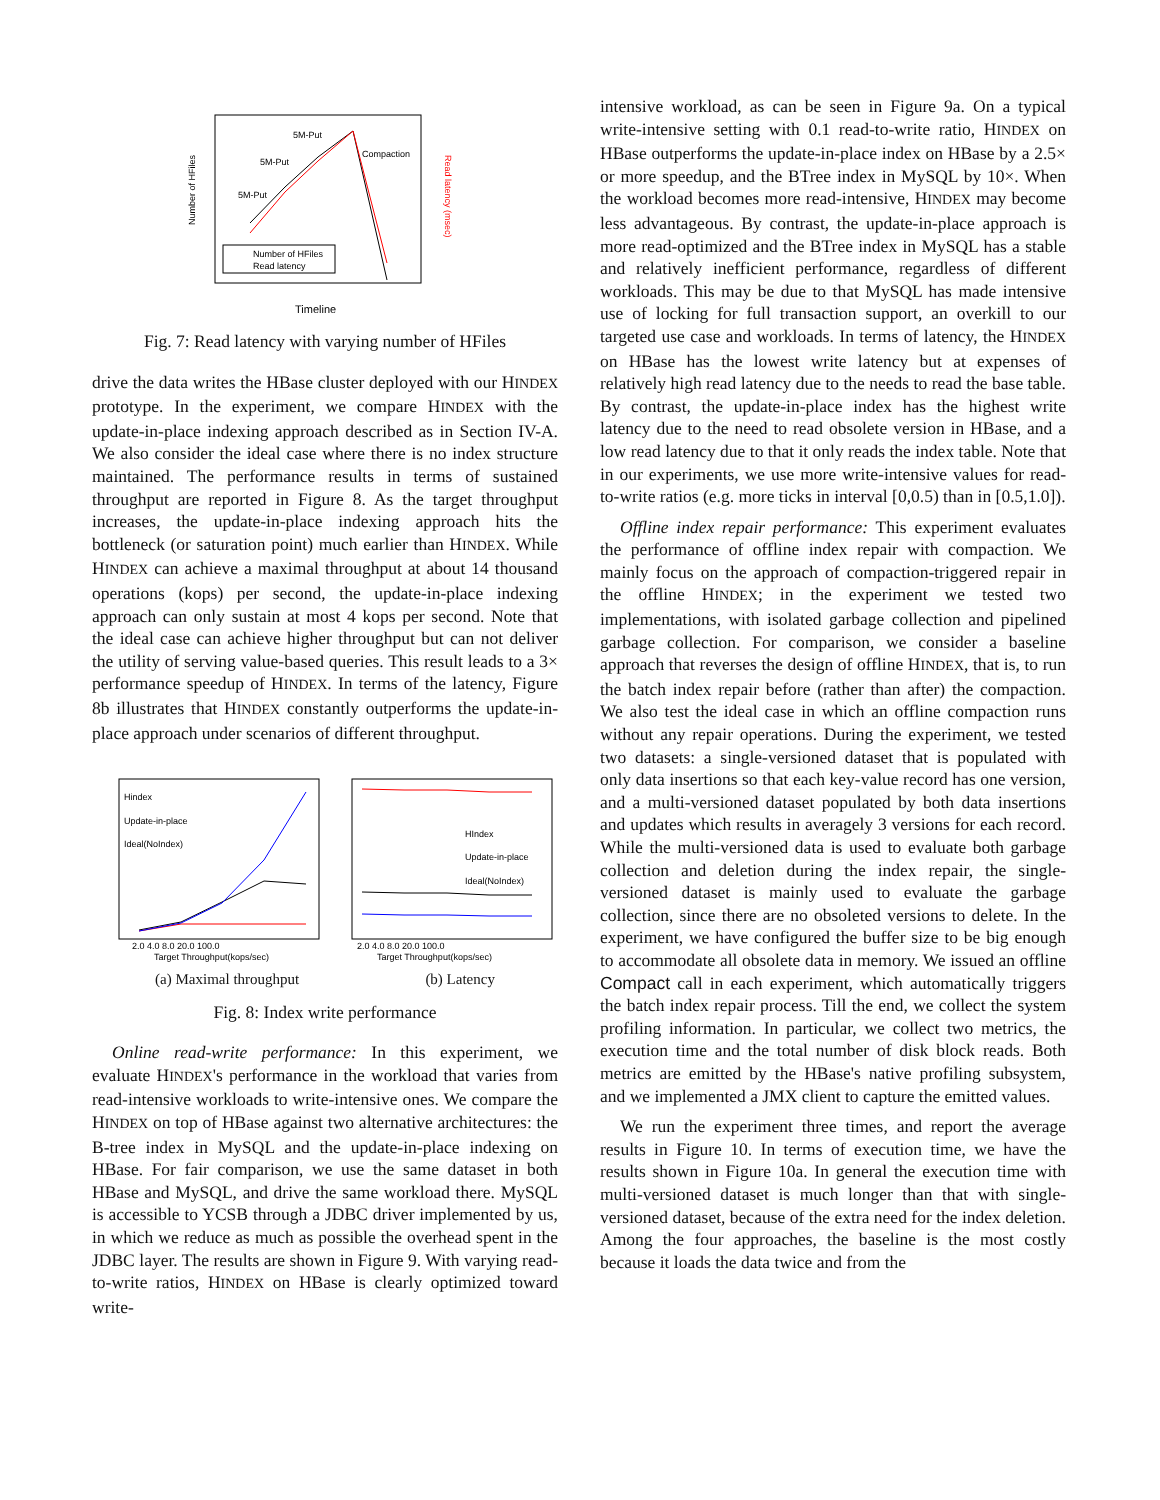Number of HFiles
Read latency (msec)
5M-Put
5M-Put
5M-Put
Compaction
Number of HFiles
Read latency
Timeline
Fig. 7: Read latency with varying number of HFiles
drive the data writes the HBase cluster deployed with our HINDEX prototype. In the experiment, we compare HINDEX with the update-in-place indexing approach described as in Section IV-A. We also consider the ideal case where there is no index structure maintained. The performance results in terms of sustained throughput are reported in Figure 8. As the target throughput increases, the update-in-place indexing approach hits the bottleneck (or saturation point) much earlier than HINDEX. While HINDEX can achieve a maximal throughput at about 14 thousand operations (kops) per second, the update-in-place indexing approach can only sustain at most 4 kops per second. Note that the ideal case can achieve higher throughput but can not deliver the utility of serving value-based queries. This result leads to a 3× performance speedup of HINDEX. In terms of the latency, Figure 8b illustrates that HINDEX constantly outperforms the update-in-place approach under scenarios of different throughput.
Hindex
Update-in-place
Ideal(NoIndex)
2.0 4.0 8.0 20.0 100.0
Target Throughput(kops/sec)
HIndex
Update-in-place
Ideal(NoIndex)
2.0 4.0 8.0 20.0 100.0
Target Throughput(kops/sec)
(a) Maximal throughput (b) Latency
Fig. 8: Index write performance
Online read-write performance: In this experiment, we evaluate HINDEX's performance in the workload that varies from read-intensive workloads to write-intensive ones. We compare the HINDEX on top of HBase against two alternative architectures: the B-tree index in MySQL and the update-in-place indexing on HBase. For fair comparison, we use the same dataset in both HBase and MySQL, and drive the same workload there. MySQL is accessible to YCSB through a JDBC driver implemented by us, in which we reduce as much as possible the overhead spent in the JDBC layer. The results are shown in Figure 9. With varying read-to-write ratios, HINDEX on HBase is clearly optimized toward write-
intensive workload, as can be seen in Figure 9a. On a typical write-intensive setting with 0.1 read-to-write ratio, HINDEX on HBase outperforms the update-in-place index on HBase by a 2.5× or more speedup, and the BTree index in MySQL by 10×. When the workload becomes more read-intensive, HINDEX may become less advantageous. By contrast, the update-in-place approach is more read-optimized and the BTree index in MySQL has a stable and relatively inefficient performance, regardless of different workloads. This may be due to that MySQL has made intensive use of locking for full transaction support, an overkill to our targeted use case and workloads. In terms of latency, the HINDEX on HBase has the lowest write latency but at expenses of relatively high read latency due to the needs to read the base table. By contrast, the update-in-place index has the highest write latency due to the need to read obsolete version in HBase, and a low read latency due to that it only reads the index table. Note that in our experiments, we use more write-intensive values for read-to-write ratios (e.g. more ticks in interval [0,0.5) than in [0.5,1.0]).
Offline index repair performance: This experiment evaluates the performance of offline index repair with compaction. We mainly focus on the approach of compaction-triggered repair in the offline HINDEX; in the experiment we tested two implementations, with isolated garbage collection and pipelined garbage collection. For comparison, we consider a baseline approach that reverses the design of offline HINDEX, that is, to run the batch index repair before (rather than after) the compaction. We also test the ideal case in which an offline compaction runs without any repair operations. During the experiment, we tested two datasets: a single-versioned dataset that is populated with only data insertions so that each key-value record has one version, and a multi-versioned dataset populated by both data insertions and updates which results in averagely 3 versions for each record. While the multi-versioned data is used to evaluate both garbage collection and deletion during the index repair, the single-versioned dataset is mainly used to evaluate the garbage collection, since there are no obsoleted versions to delete. In the experiment, we have configured the buffer size to be big enough to accommodate all obsolete data in memory. We issued an offline Compact call in each experiment, which automatically triggers the batch index repair process. Till the end, we collect the system profiling information. In particular, we collect two metrics, the execution time and the total number of disk block reads. Both metrics are emitted by the HBase's native profiling subsystem, and we implemented a JMX client to capture the emitted values.
We run the experiment three times, and report the average results in Figure 10. In terms of execution time, we have the results shown in Figure 10a. In general the execution time with multi-versioned dataset is much longer than that with single-versioned dataset, because of the extra need for the index deletion. Among the four approaches, the baseline is the most costly because it loads the data twice and from the